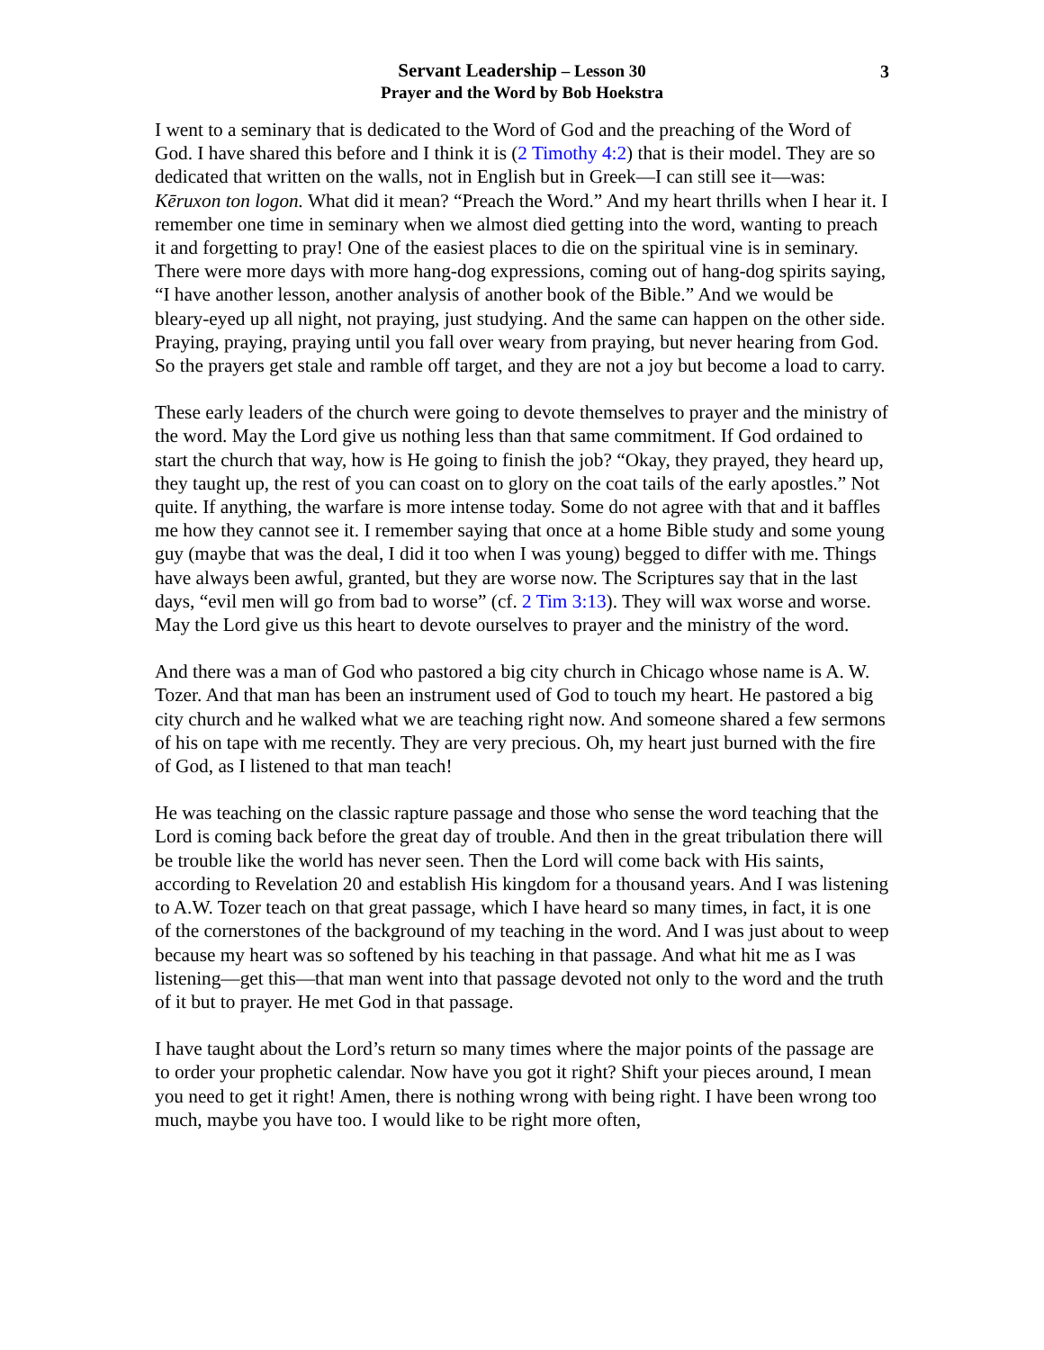3
Servant Leadership – Lesson 30
Prayer and the Word by Bob Hoekstra
I went to a seminary that is dedicated to the Word of God and the preaching of the Word of God. I have shared this before and I think it is (2 Timothy 4:2) that is their model. They are so dedicated that written on the walls, not in English but in Greek—I can still see it—was: Kēruxon ton logon. What did it mean? “Preach the Word.” And my heart thrills when I hear it. I remember one time in seminary when we almost died getting into the word, wanting to preach it and forgetting to pray! One of the easiest places to die on the spiritual vine is in seminary. There were more days with more hang-dog expressions, coming out of hang-dog spirits saying, “I have another lesson, another analysis of another book of the Bible.” And we would be bleary-eyed up all night, not praying, just studying. And the same can happen on the other side. Praying, praying, praying until you fall over weary from praying, but never hearing from God. So the prayers get stale and ramble off target, and they are not a joy but become a load to carry.
These early leaders of the church were going to devote themselves to prayer and the ministry of the word. May the Lord give us nothing less than that same commitment. If God ordained to start the church that way, how is He going to finish the job? “Okay, they prayed, they heard up, they taught up, the rest of you can coast on to glory on the coat tails of the early apostles.” Not quite. If anything, the warfare is more intense today. Some do not agree with that and it baffles me how they cannot see it. I remember saying that once at a home Bible study and some young guy (maybe that was the deal, I did it too when I was young) begged to differ with me. Things have always been awful, granted, but they are worse now. The Scriptures say that in the last days, “evil men will go from bad to worse” (cf. 2 Tim 3:13). They will wax worse and worse. May the Lord give us this heart to devote ourselves to prayer and the ministry of the word.
And there was a man of God who pastored a big city church in Chicago whose name is A. W. Tozer. And that man has been an instrument used of God to touch my heart. He pastored a big city church and he walked what we are teaching right now. And someone shared a few sermons of his on tape with me recently. They are very precious. Oh, my heart just burned with the fire of God, as I listened to that man teach!
He was teaching on the classic rapture passage and those who sense the word teaching that the Lord is coming back before the great day of trouble. And then in the great tribulation there will be trouble like the world has never seen. Then the Lord will come back with His saints, according to Revelation 20 and establish His kingdom for a thousand years. And I was listening to A.W. Tozer teach on that great passage, which I have heard so many times, in fact, it is one of the cornerstones of the background of my teaching in the word. And I was just about to weep because my heart was so softened by his teaching in that passage. And what hit me as I was listening—get this—that man went into that passage devoted not only to the word and the truth of it but to prayer. He met God in that passage.
I have taught about the Lord’s return so many times where the major points of the passage are to order your prophetic calendar. Now have you got it right? Shift your pieces around, I mean you need to get it right! Amen, there is nothing wrong with being right. I have been wrong too much, maybe you have too. I would like to be right more often,